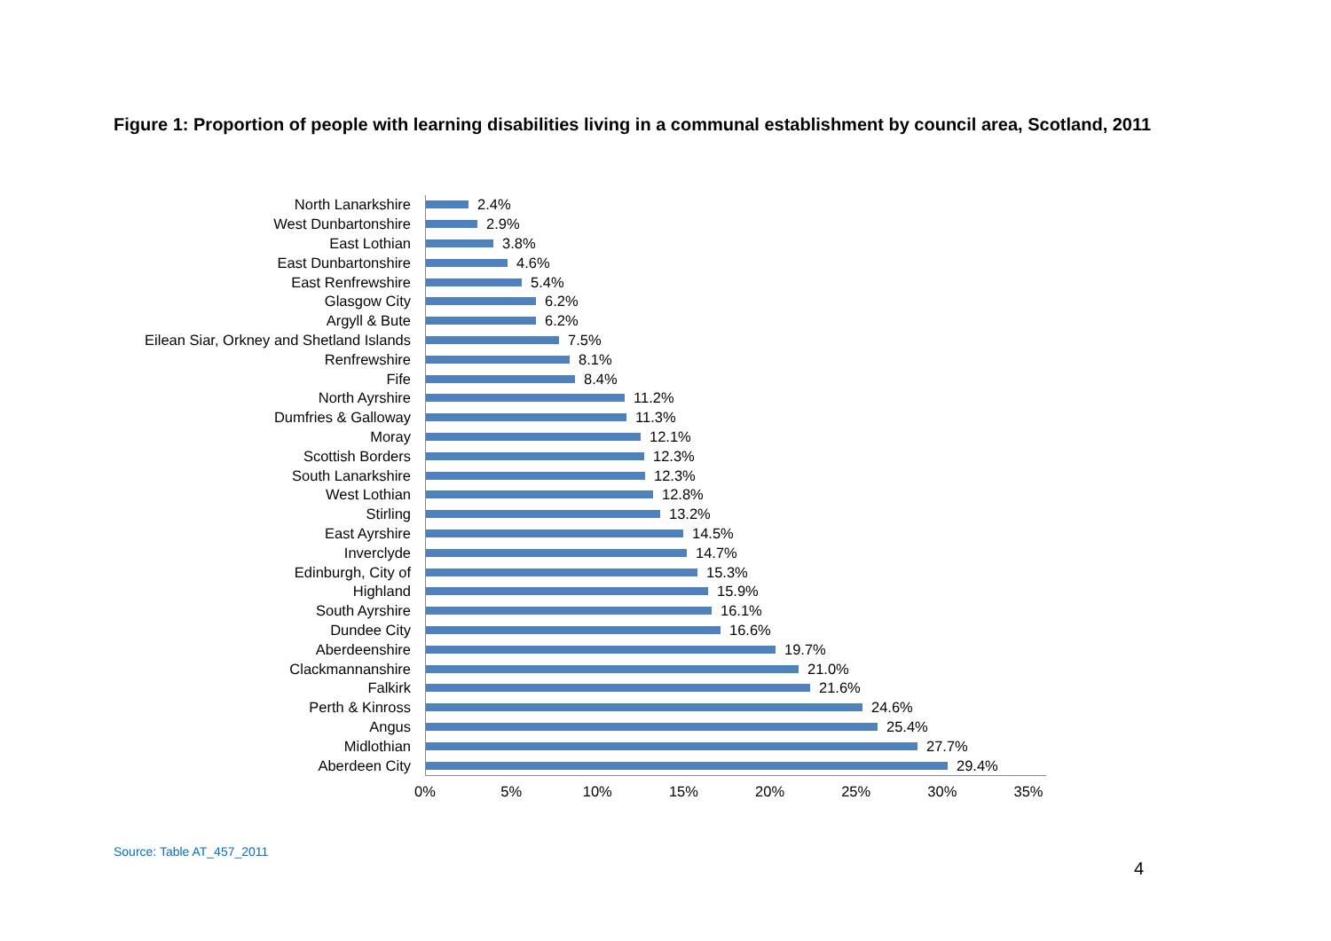Figure 1: Proportion of people with learning disabilities living in a communal establishment by council area, Scotland, 2011
North Lanarkshire
2.4%
West Dunbartonshire
2.9%
East Lothian
3.8%
East Dunbartonshire
4.6%
East Renfrewshire
5.4%
Glasgow City
6.2%
Argyll & Bute
6.2%
Eilean Siar, Orkney and Shetland Islands
7.5%
Renfrewshire
8.1%
Fife
8.4%
North Ayrshire
11.2%
Dumfries & Galloway
11.3%
Moray
12.1%
Scottish Borders
12.3%
South Lanarkshire
12.3%
West Lothian
12.8%
Stirling
13.2%
East Ayrshire
14.5%
Inverclyde
14.7%
Edinburgh, City of
15.3%
Highland
15.9%
South Ayrshire
16.1%
Dundee City
16.6%
Aberdeenshire
19.7%
Clackmannanshire
21.0%
Falkirk
21.6%
Perth & Kinross
24.6%
Angus
25.4%
Midlothian
27.7%
Aberdeen City
29.4%
0% 5% 10% 15% 20% 25% 30% 35%
Source: Table AT_457_2011
4